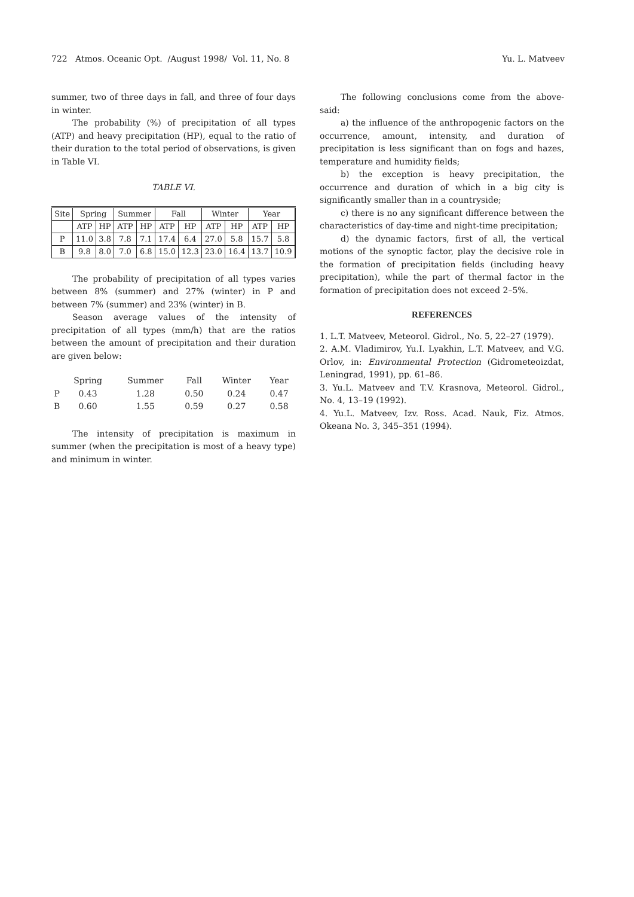722 Atmos. Oceanic Opt. /August 1998/ Vol. 11, No. 8 Yu. L. Matveev
summer, two of three days in fall, and three of four days in winter.
The probability (%) of precipitation of all types (ATP) and heavy precipitation (HP), equal to the ratio of their duration to the total period of observations, is given in Table VI.
TABLE VI.
| Site | Spring | | Summer | | Fall | | Winter | | Year | |
| | ATP | HP | ATP | HP | ATP | HP | ATP | HP | ATP | HP |
| P | 11.0 | 3.8 | 7.8 | 7.1 | 17.4 | 6.4 | 27.0 | 5.8 | 15.7 | 5.8 |
| B | 9.8 | 8.0 | 7.0 | 6.8 | 15.0 | 12.3 | 23.0 | 16.4 | 13.7 | 10.9 |
The probability of precipitation of all types varies between 8% (summer) and 27% (winter) in P and between 7% (summer) and 23% (winter) in B.
Season average values of the intensity of precipitation of all types (mm/h) that are the ratios between the amount of precipitation and their duration are given below:
| | Spring | Summer | Fall | Winter | Year |
| P | 0.43 | 1.28 | 0.50 | 0.24 | 0.47 |
| B | 0.60 | 1.55 | 0.59 | 0.27 | 0.58 |
The intensity of precipitation is maximum in summer (when the precipitation is most of a heavy type) and minimum in winter.
The following conclusions come from the above-said:
a) the influence of the anthropogenic factors on the occurrence, amount, intensity, and duration of precipitation is less significant than on fogs and hazes, temperature and humidity fields;
b) the exception is heavy precipitation, the occurrence and duration of which in a big city is significantly smaller than in a countryside;
c) there is no any significant difference between the characteristics of day-time and night-time precipitation;
d) the dynamic factors, first of all, the vertical motions of the synoptic factor, play the decisive role in the formation of precipitation fields (including heavy precipitation), while the part of thermal factor in the formation of precipitation does not exceed 2–5%.
REFERENCES
1. L.T. Matveev, Meteorol. Gidrol., No. 5, 22–27 (1979).
2. A.M. Vladimirov, Yu.I. Lyakhin, L.T. Matveev, and V.G. Orlov, in: Environmental Protection (Gidrometeoizdat, Leningrad, 1991), pp. 61–86.
3. Yu.L. Matveev and T.V. Krasnova, Meteorol. Gidrol., No. 4, 13–19 (1992).
4. Yu.L. Matveev, Izv. Ross. Acad. Nauk, Fiz. Atmos. Okeana No. 3, 345–351 (1994).